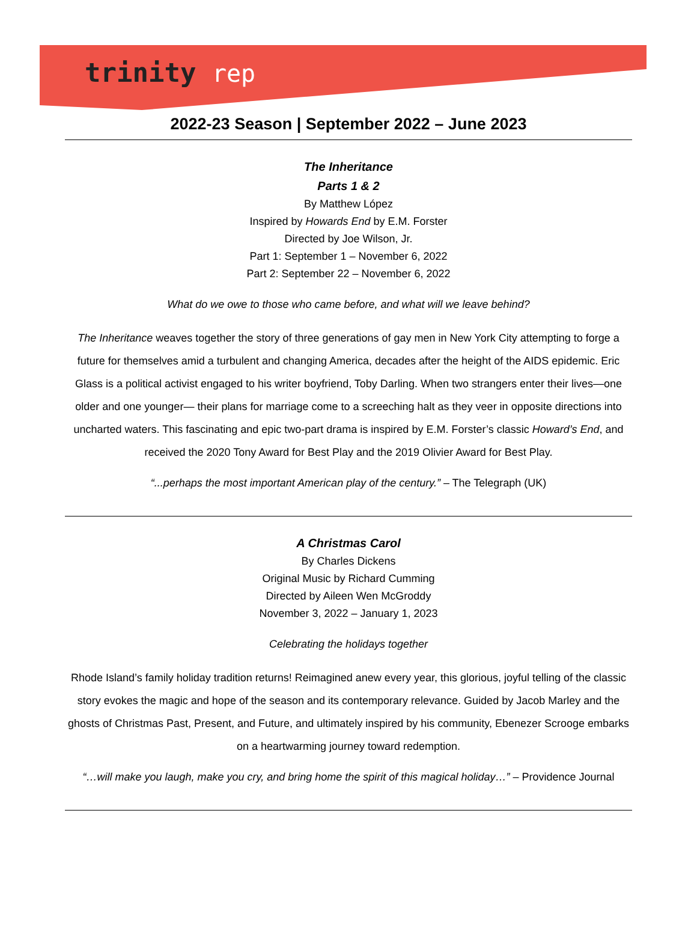trinity rep
2022-23 Season | September 2022 – June 2023
The Inheritance
Parts 1 & 2
By Matthew López
Inspired by Howards End by E.M. Forster
Directed by Joe Wilson, Jr.
Part 1: September 1 – November 6, 2022
Part 2: September 22 – November 6, 2022
What do we owe to those who came before, and what will we leave behind?
The Inheritance weaves together the story of three generations of gay men in New York City attempting to forge a future for themselves amid a turbulent and changing America, decades after the height of the AIDS epidemic. Eric Glass is a political activist engaged to his writer boyfriend, Toby Darling. When two strangers enter their lives—one older and one younger— their plans for marriage come to a screeching halt as they veer in opposite directions into uncharted waters. This fascinating and epic two-part drama is inspired by E.M. Forster’s classic Howard’s End, and received the 2020 Tony Award for Best Play and the 2019 Olivier Award for Best Play.
“...perhaps the most important American play of the century.” – The Telegraph (UK)
A Christmas Carol
By Charles Dickens
Original Music by Richard Cumming
Directed by Aileen Wen McGroddy
November 3, 2022 – January 1, 2023
Celebrating the holidays together
Rhode Island’s family holiday tradition returns! Reimagined anew every year, this glorious, joyful telling of the classic story evokes the magic and hope of the season and its contemporary relevance. Guided by Jacob Marley and the ghosts of Christmas Past, Present, and Future, and ultimately inspired by his community, Ebenezer Scrooge embarks on a heartwarming journey toward redemption.
“…will make you laugh, make you cry, and bring home the spirit of this magical holiday…” – Providence Journal